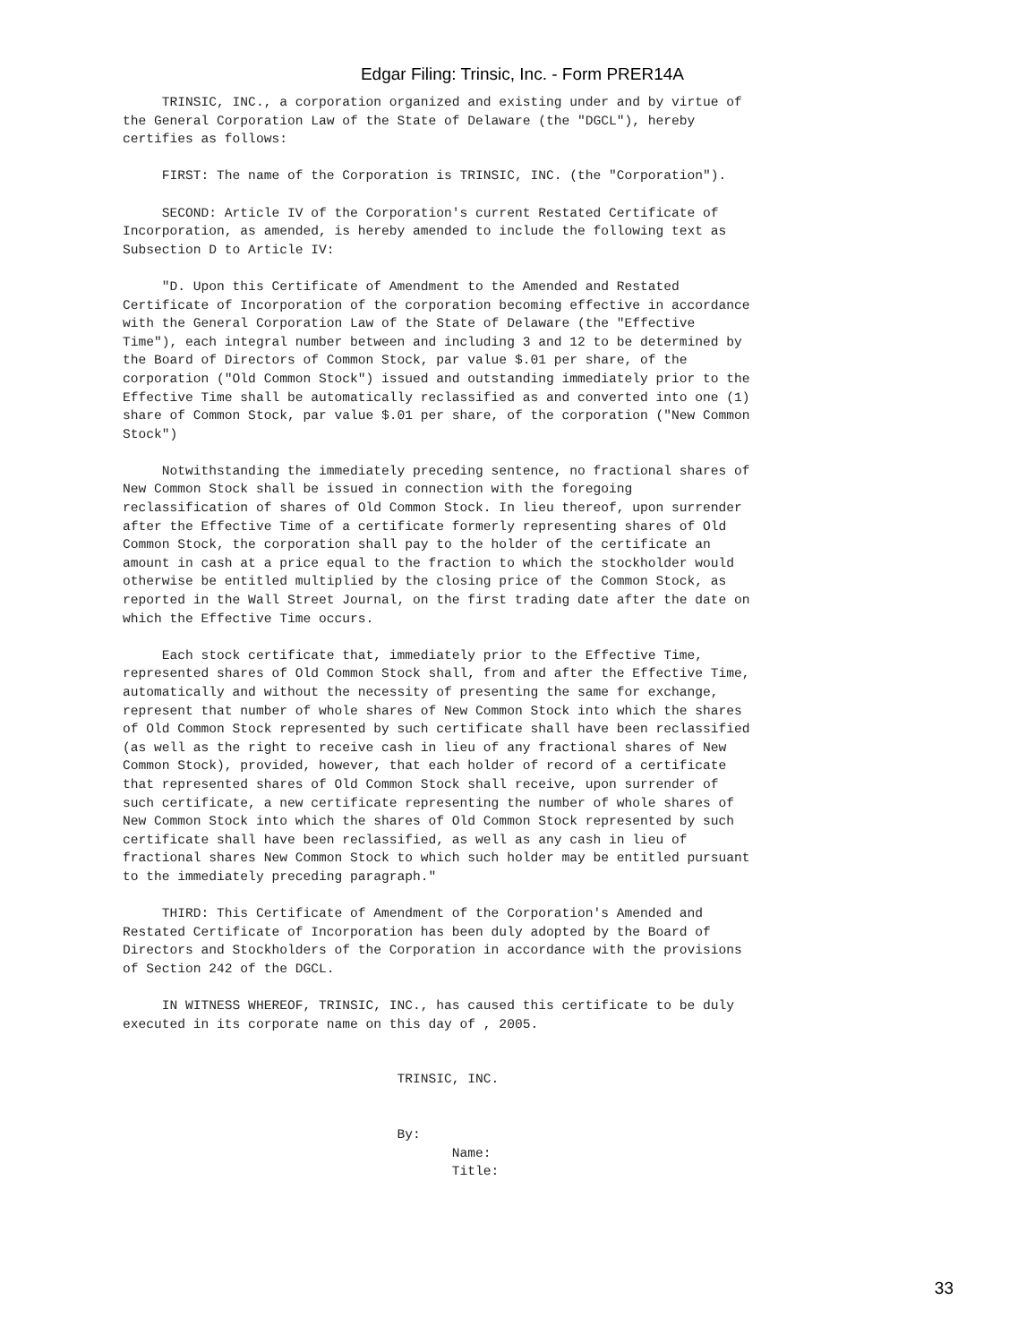Edgar Filing: Trinsic, Inc. - Form PRER14A
     TRINSIC, INC., a corporation organized and existing under and by virtue of
the General Corporation Law of the State of Delaware (the "DGCL"), hereby
certifies as follows:

     FIRST: The name of the Corporation is TRINSIC, INC. (the "Corporation").

     SECOND: Article IV of the Corporation's current Restated Certificate of
Incorporation, as amended, is hereby amended to include the following text as
Subsection D to Article IV:

     "D. Upon this Certificate of Amendment to the Amended and Restated
Certificate of Incorporation of the corporation becoming effective in accordance
with the General Corporation Law of the State of Delaware (the "Effective
Time"), each integral number between and including 3 and 12 to be determined by
the Board of Directors of Common Stock, par value $.01 per share, of the
corporation ("Old Common Stock") issued and outstanding immediately prior to the
Effective Time shall be automatically reclassified as and converted into one (1)
share of Common Stock, par value $.01 per share, of the corporation ("New Common
Stock")

     Notwithstanding the immediately preceding sentence, no fractional shares of
New Common Stock shall be issued in connection with the foregoing
reclassification of shares of Old Common Stock. In lieu thereof, upon surrender
after the Effective Time of a certificate formerly representing shares of Old
Common Stock, the corporation shall pay to the holder of the certificate an
amount in cash at a price equal to the fraction to which the stockholder would
otherwise be entitled multiplied by the closing price of the Common Stock, as
reported in the Wall Street Journal, on the first trading date after the date on
which the Effective Time occurs.

     Each stock certificate that, immediately prior to the Effective Time,
represented shares of Old Common Stock shall, from and after the Effective Time,
automatically and without the necessity of presenting the same for exchange,
represent that number of whole shares of New Common Stock into which the shares
of Old Common Stock represented by such certificate shall have been reclassified
(as well as the right to receive cash in lieu of any fractional shares of New
Common Stock), provided, however, that each holder of record of a certificate
that represented shares of Old Common Stock shall receive, upon surrender of
such certificate, a new certificate representing the number of whole shares of
New Common Stock into which the shares of Old Common Stock represented by such
certificate shall have been reclassified, as well as any cash in lieu of
fractional shares New Common Stock to which such holder may be entitled pursuant
to the immediately preceding paragraph."

     THIRD: This Certificate of Amendment of the Corporation's Amended and
Restated Certificate of Incorporation has been duly adopted by the Board of
Directors and Stockholders of the Corporation in accordance with the provisions
of Section 242 of the DGCL.

     IN WITNESS WHEREOF, TRINSIC, INC., has caused this certificate to be duly
executed in its corporate name on this day of , 2005.


                                   TRINSIC, INC.


                                   By:
                                          Name:
                                          Title:
33